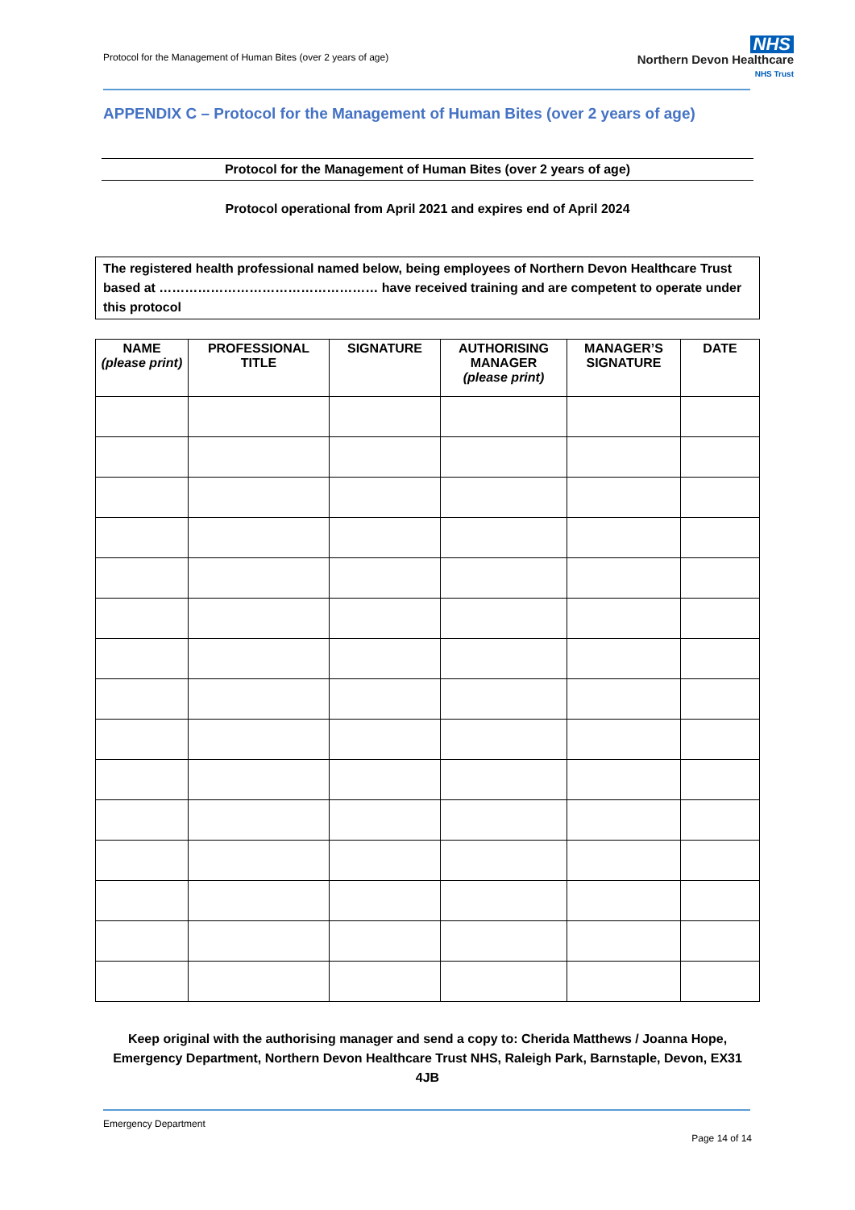Protocol for the Management of Human Bites (over 2 years of age)
NHS
Northern Devon Healthcare
NHS Trust
APPENDIX C – Protocol for the Management of Human Bites (over 2 years of age)
Protocol for the Management of Human Bites (over 2 years of age)
Protocol operational from April 2021 and expires end of April 2024
The registered health professional named below, being employees of Northern Devon Healthcare Trust based at …………………………………………… have received training and are competent to operate under this protocol
| NAME (please print) | PROFESSIONAL TITLE | SIGNATURE | AUTHORISING MANAGER (please print) | MANAGER’S SIGNATURE | DATE |
| --- | --- | --- | --- | --- | --- |
Keep original with the authorising manager and send a copy to: Cherida Matthews / Joanna Hope, Emergency Department, Northern Devon Healthcare Trust NHS, Raleigh Park, Barnstaple, Devon, EX31 4JB
Emergency Department
Page 14 of 14